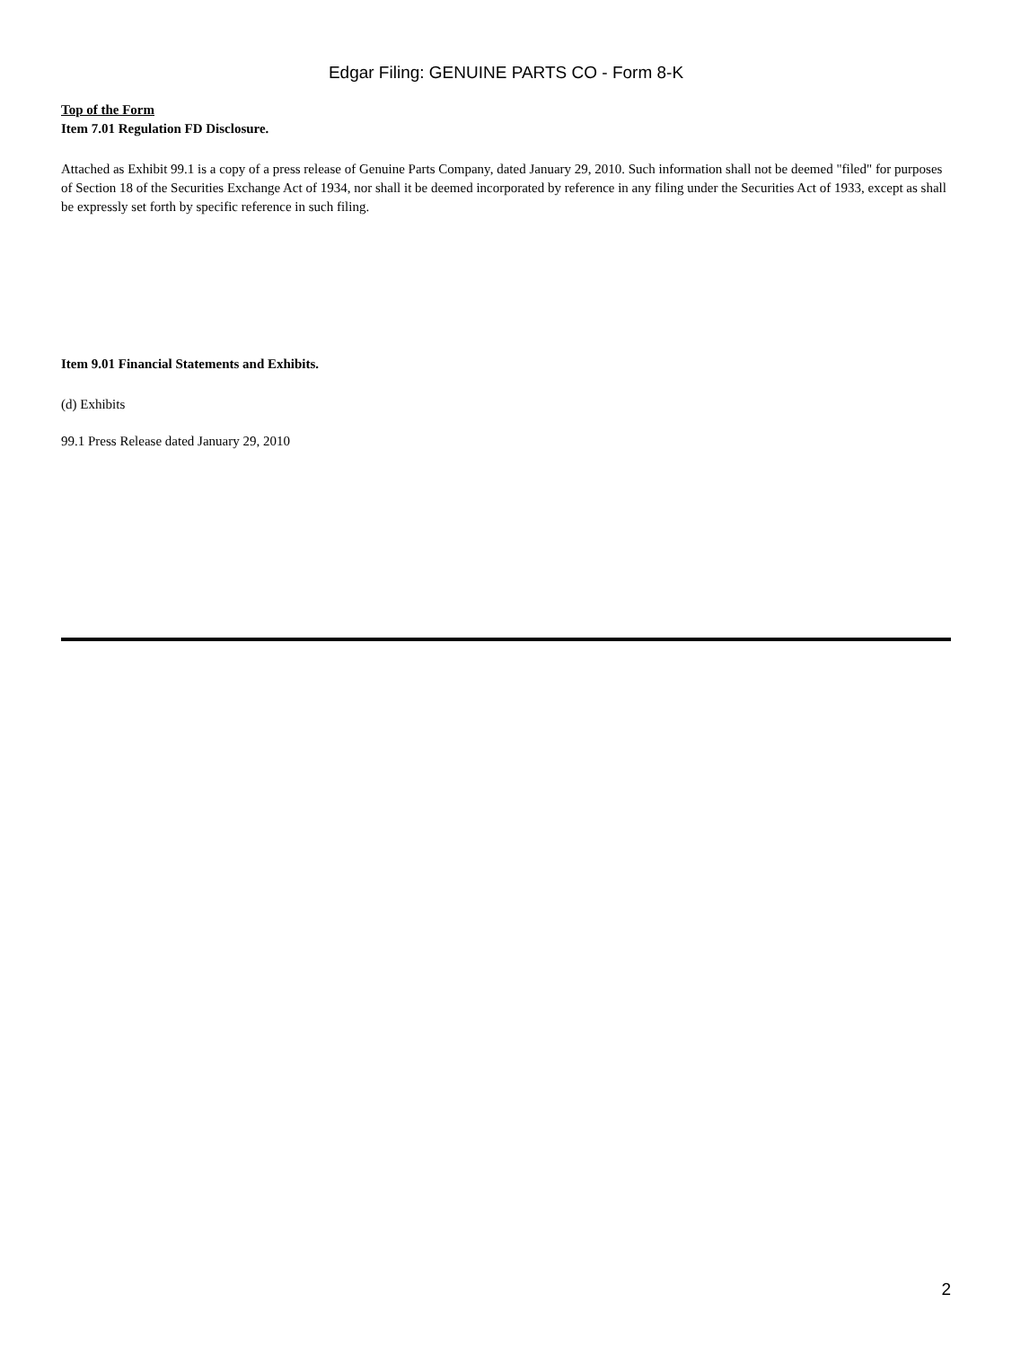Edgar Filing: GENUINE PARTS CO - Form 8-K
Top of the Form
Item 7.01 Regulation FD Disclosure.
Attached as Exhibit 99.1 is a copy of a press release of Genuine Parts Company, dated January 29, 2010. Such information shall not be deemed "filed" for purposes of Section 18 of the Securities Exchange Act of 1934, nor shall it be deemed incorporated by reference in any filing under the Securities Act of 1933, except as shall be expressly set forth by specific reference in such filing.
Item 9.01 Financial Statements and Exhibits.
(d) Exhibits
99.1 Press Release dated January 29, 2010
2